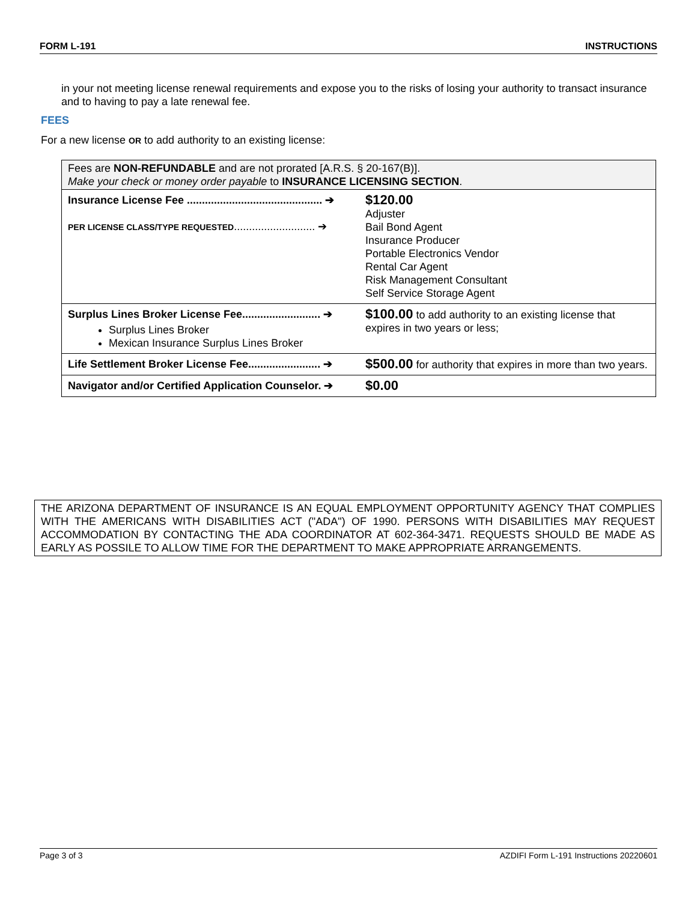FORM L-191 INSTRUCTIONS
in your not meeting license renewal requirements and expose you to the risks of losing your authority to transact insurance and to having to pay a late renewal fee.
FEES
For a new license OR to add authority to an existing license:
| Fees are NON-REFUNDABLE and are not prorated [A.R.S. § 20-167(B)]. Make your check or money order payable to INSURANCE LICENSING SECTION . | |
| Insurance License Fee ............................................. ➔ PER LICENSE CLASS/TYPE REQUESTED ........................... ➔ | $120.00 Adjuster Bail Bond Agent Insurance Producer Portable Electronics Vendor Rental Car Agent Risk Management Consultant Self Service Storage Agent |
| Surplus Lines Broker License Fee.......................... ➔ Surplus Lines Broker Mexican Insurance Surplus Lines Broker | $100.00 to add authority to an existing license that expires in two years or less; |
| Life Settlement Broker License Fee........................ ➔ | $500.00 for authority that expires in more than two years. |
| Navigator and/or Certified Application Counselor. ➔ | $0.00 |
THE ARIZONA DEPARTMENT OF INSURANCE IS AN EQUAL EMPLOYMENT OPPORTUNITY AGENCY THAT COMPLIES WITH THE AMERICANS WITH DISABILITIES ACT ("ADA") OF 1990. PERSONS WITH DISABILITIES MAY REQUEST ACCOMMODATION BY CONTACTING THE ADA COORDINATOR AT 602-364-3471. REQUESTS SHOULD BE MADE AS EARLY AS POSSILE TO ALLOW TIME FOR THE DEPARTMENT TO MAKE APPROPRIATE ARRANGEMENTS.
Page 3 of 3 AZDIFI Form L-191 Instructions 20220601